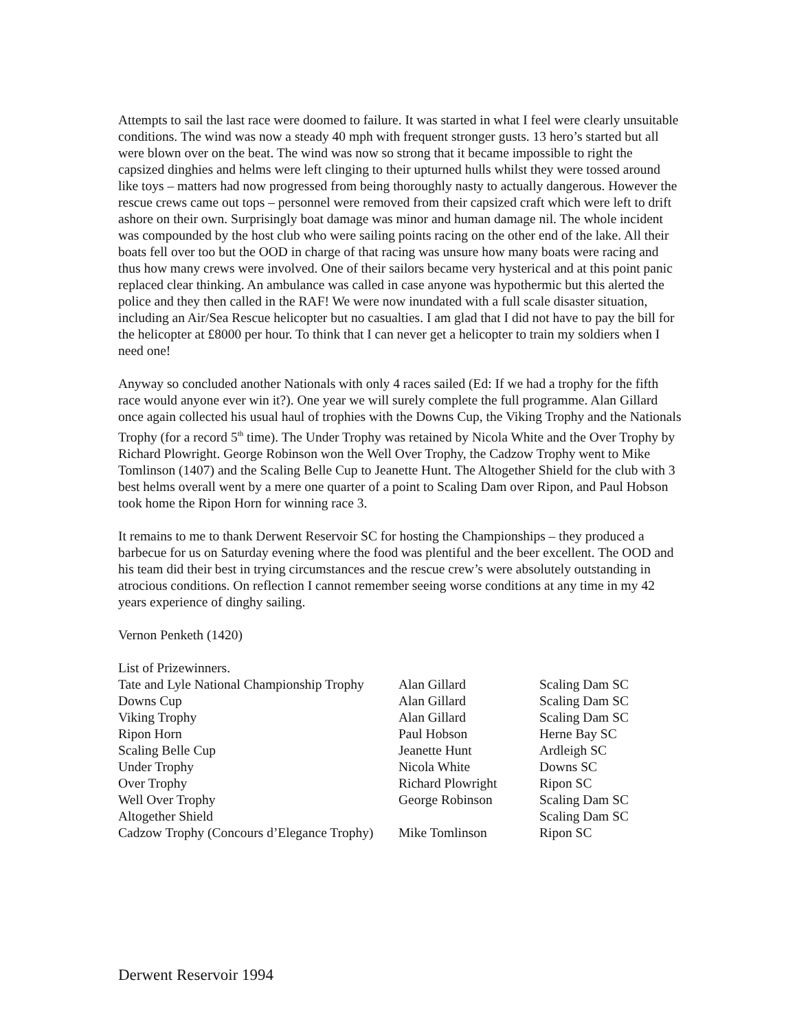Attempts to sail the last race were doomed to failure. It was started in what I feel were clearly unsuitable conditions. The wind was now a steady 40 mph with frequent stronger gusts. 13 hero’s started but all were blown over on the beat. The wind was now so strong that it became impossible to right the capsized dinghies and helms were left clinging to their upturned hulls whilst they were tossed around like toys – matters had now progressed from being thoroughly nasty to actually dangerous. However the rescue crews came out tops – personnel were removed from their capsized craft which were left to drift ashore on their own. Surprisingly boat damage was minor and human damage nil. The whole incident was compounded by the host club who were sailing points racing on the other end of the lake. All their boats fell over too but the OOD in charge of that racing was unsure how many boats were racing and thus how many crews were involved. One of their sailors became very hysterical and at this point panic replaced clear thinking. An ambulance was called in case anyone was hypothermic but this alerted the police and they then called in the RAF! We were now inundated with a full scale disaster situation, including an Air/Sea Rescue helicopter but no casualties. I am glad that I did not have to pay the bill for the helicopter at £8000 per hour. To think that I can never get a helicopter to train my soldiers when I need one!
Anyway so concluded another Nationals with only 4 races sailed (Ed: If we had a trophy for the fifth race would anyone ever win it?). One year we will surely complete the full programme. Alan Gillard once again collected his usual haul of trophies with the Downs Cup, the Viking Trophy and the Nationals Trophy (for a record 5<sup>th</sup> time). The Under Trophy was retained by Nicola White and the Over Trophy by Richard Plowright. George Robinson won the Well Over Trophy, the Cadzow Trophy went to Mike Tomlinson (1407) and the Scaling Belle Cup to Jeanette Hunt. The Altogether Shield for the club with 3 best helms overall went by a mere one quarter of a point to Scaling Dam over Ripon, and Paul Hobson took home the Ripon Horn for winning race 3.
It remains to me to thank Derwent Reservoir SC for hosting the Championships – they produced a barbecue for us on Saturday evening where the food was plentiful and the beer excellent. The OOD and his team did their best in trying circumstances and the rescue crew’s were absolutely outstanding in atrocious conditions. On reflection I cannot remember seeing worse conditions at any time in my 42 years experience of dinghy sailing.
Vernon Penketh (1420)
List of Prizewinners.
| Tate and Lyle National Championship Trophy | Alan Gillard | Scaling Dam SC |
| Downs Cup | Alan Gillard | Scaling Dam SC |
| Viking Trophy | Alan Gillard | Scaling Dam SC |
| Ripon Horn | Paul Hobson | Herne Bay SC |
| Scaling Belle Cup | Jeanette Hunt | Ardleigh SC |
| Under Trophy | Nicola White | Downs SC |
| Over Trophy | Richard Plowright | Ripon SC |
| Well Over Trophy | George Robinson | Scaling Dam SC |
| Altogether Shield | | Scaling Dam SC |
| Cadzow Trophy (Concours d’Elegance Trophy) | Mike Tomlinson | Ripon SC |
Derwent Reservoir 1994